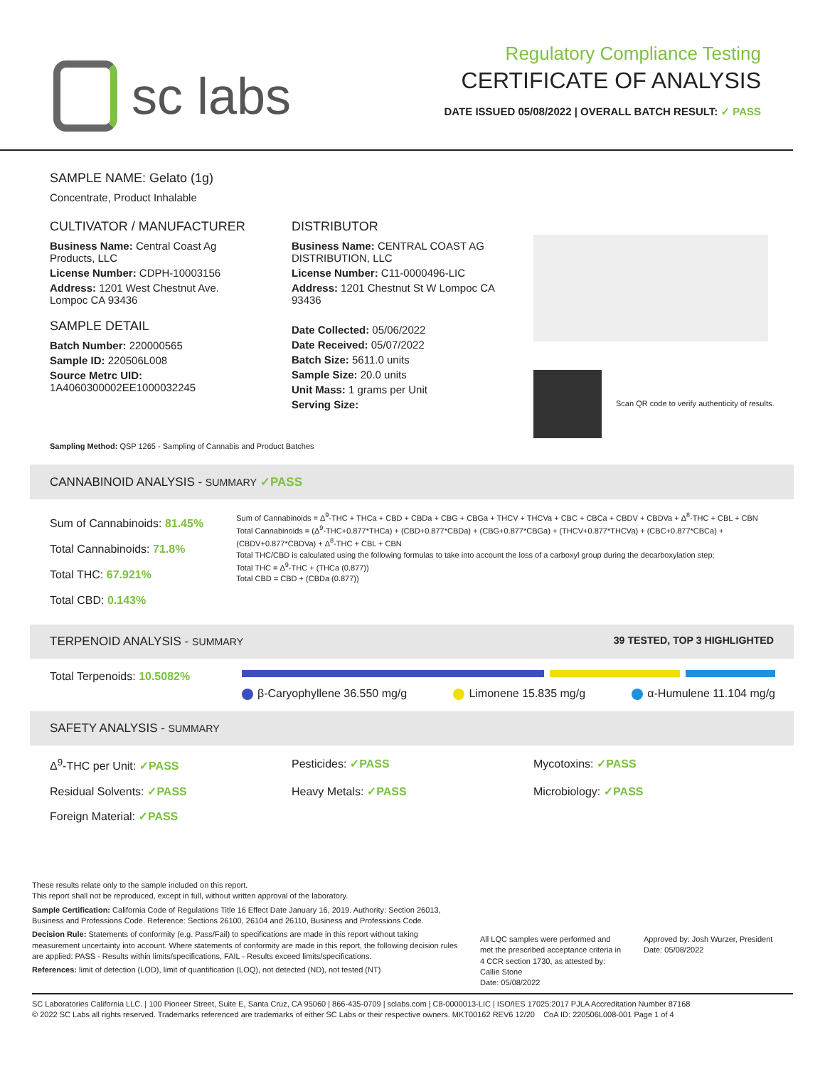sc labs
Regulatory Compliance Testing
CERTIFICATE OF ANALYSIS
DATE ISSUED 05/08/2022 | OVERALL BATCH RESULT: ✓ PASS
SAMPLE NAME: Gelato (1g)
Concentrate, Product Inhalable
CULTIVATOR / MANUFACTURER
Business Name: Central Coast Ag Products, LLC
License Number: CDPH-10003156
Address: 1201 West Chestnut Ave. Lompoc CA 93436
SAMPLE DETAIL
Batch Number: 220000565
Sample ID: 220506L008
Source Metrc UID:
1A4060300002EE1000032245
DISTRIBUTOR
Business Name: CENTRAL COAST AG DISTRIBUTION, LLC
License Number: C11-0000496-LIC
Address: 1201 Chestnut St W Lompoc CA 93436
Date Collected: 05/06/2022
Date Received: 05/07/2022
Batch Size: 5611.0 units
Sample Size: 20.0 units
Unit Mass: 1 grams per Unit
Serving Size:
Scan QR code to verify authenticity of results.
Sampling Method: QSP 1265 - Sampling of Cannabis and Product Batches
CANNABINOID ANALYSIS - SUMMARY ✓PASS
Sum of Cannabinoids: 81.45%
Total Cannabinoids: 71.8%
Total THC: 67.921%
Total CBD: 0.143%
Sum of Cannabinoids = Δ<sup>9</sup>-THC + THCa + CBD + CBDa + CBG + CBGa + THCV + THCVa + CBC + CBCa + CBDV + CBDVa + Δ<sup>8</sup>-THC + CBL + CBN
Total Cannabinoids = (Δ<sup>9</sup>-THC+0.877*THCa) + (CBD+0.877*CBDa) + (CBG+0.877*CBGa) + (THCV+0.877*THCVa) + (CBC+0.877*CBCa) + (CBDV+0.877*CBDVa) + Δ<sup>8</sup>-THC + CBL + CBN
Total THC/CBD is calculated using the following formulas to take into account the loss of a carboxyl group during the decarboxylation step:
Total THC = Δ<sup>9</sup>-THC + (THCa (0.877))
Total CBD = CBD + (CBDa (0.877))
TERPENOID ANALYSIS - SUMMARY 39 TESTED, TOP 3 HIGHLIGHTED
Total Terpenoids: 10.5082%
β-Caryophyllene 36.550 mg/g Limonene 15.835 mg/g α-Humulene 11.104 mg/g
SAFETY ANALYSIS - SUMMARY
Δ<sup>9</sup>-THC per Unit: ✓PASS Pesticides: ✓PASS Mycotoxins: ✓PASS Residual Solvents: ✓PASS Heavy Metals: ✓PASS Microbiology: ✓PASS Foreign Material: ✓PASS
These results relate only to the sample included on this report.
This report shall not be reproduced, except in full, without written approval of the laboratory.
Sample Certification: California Code of Regulations Title 16 Effect Date January 16, 2019. Authority: Section 26013, Business and Professions Code. Reference: Sections 26100, 26104 and 26110, Business and Professions Code.
Decision Rule: Statements of conformity (e.g. Pass/Fail) to specifications are made in this report without taking measurement uncertainty into account. Where statements of conformity are made in this report, the following decision rules are applied: PASS - Results within limits/specifications, FAIL - Results exceed limits/specifications.
References: limit of detection (LOD), limit of quantification (LOQ), not detected (ND), not tested (NT)
All LQC samples were performed and met the prescribed acceptance criteria in 4 CCR section 1730, as attested by: Callie Stone
Date: 05/08/2022
Approved by: Josh Wurzer, President
Date: 05/08/2022
SC Laboratories California LLC. | 100 Pioneer Street, Suite E, Santa Cruz, CA 95060 | 866-435-0709 | sclabs.com | C8-0000013-LIC | ISO/IES 17025:2017 PJLA Accreditation Number 87168
© 2022 SC Labs all rights reserved. Trademarks referenced are trademarks of either SC Labs or their respective owners. MKT00162 REV6 12/20 CoA ID: 220506L008-001 Page 1 of 4